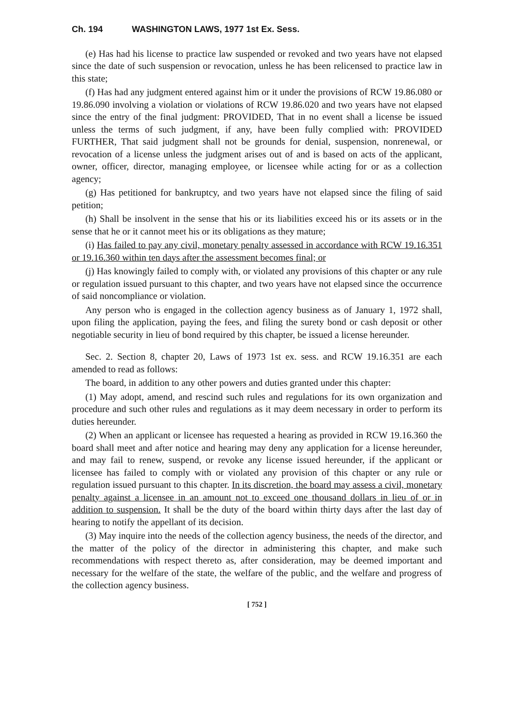Ch. 194 WASHINGTON LAWS, 1977 1st Ex. Sess.
(e) Has had his license to practice law suspended or revoked and two years have not elapsed since the date of such suspension or revocation, unless he has been relicensed to practice law in this state;
(f) Has had any judgment entered against him or it under the provisions of RCW 19.86.080 or 19.86.090 involving a violation or violations of RCW 19.86.020 and two years have not elapsed since the entry of the final judgment: PROVIDED, That in no event shall a license be issued unless the terms of such judgment, if any, have been fully complied with: PROVIDED FURTHER, That said judgment shall not be grounds for denial, suspension, nonrenewal, or revocation of a license unless the judgment arises out of and is based on acts of the applicant, owner, officer, director, managing employee, or licensee while acting for or as a collection agency;
(g) Has petitioned for bankruptcy, and two years have not elapsed since the filing of said petition;
(h) Shall be insolvent in the sense that his or its liabilities exceed his or its assets or in the sense that he or it cannot meet his or its obligations as they mature;
(i) Has failed to pay any civil, monetary penalty assessed in accordance with RCW 19.16.351 or 19.16.360 within ten days after the assessment becomes final; or
(j) Has knowingly failed to comply with, or violated any provisions of this chapter or any rule or regulation issued pursuant to this chapter, and two years have not elapsed since the occurrence of said noncompliance or violation.
Any person who is engaged in the collection agency business as of January 1, 1972 shall, upon filing the application, paying the fees, and filing the surety bond or cash deposit or other negotiable security in lieu of bond required by this chapter, be issued a license hereunder.
Sec. 2. Section 8, chapter 20, Laws of 1973 1st ex. sess. and RCW 19.16.351 are each amended to read as follows:
The board, in addition to any other powers and duties granted under this chapter:
(1) May adopt, amend, and rescind such rules and regulations for its own organization and procedure and such other rules and regulations as it may deem necessary in order to perform its duties hereunder.
(2) When an applicant or licensee has requested a hearing as provided in RCW 19.16.360 the board shall meet and after notice and hearing may deny any application for a license hereunder, and may fail to renew, suspend, or revoke any license issued hereunder, if the applicant or licensee has failed to comply with or violated any provision of this chapter or any rule or regulation issued pursuant to this chapter. In its discretion, the board may assess a civil, monetary penalty against a licensee in an amount not to exceed one thousand dollars in lieu of or in addition to suspension. It shall be the duty of the board within thirty days after the last day of hearing to notify the appellant of its decision.
(3) May inquire into the needs of the collection agency business, the needs of the director, and the matter of the policy of the director in administering this chapter, and make such recommendations with respect thereto as, after consideration, may be deemed important and necessary for the welfare of the state, the welfare of the public, and the welfare and progress of the collection agency business.
[ 752 ]